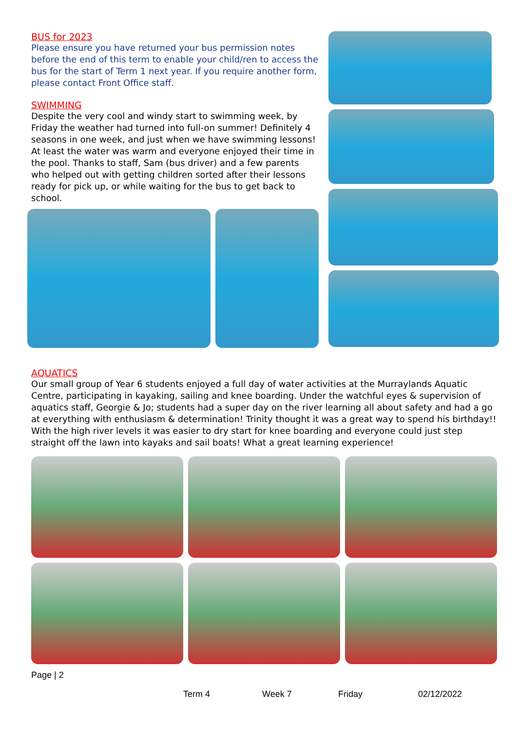BUS for 2023
Please ensure you have returned your bus permission notes before the end of this term to enable your child/ren to access the bus for the start of Term 1 next year. If you require another form, please contact Front Office staff.
SWIMMING
Despite the very cool and windy start to swimming week, by Friday the weather had turned into full-on summer! Definitely 4 seasons in one week, and just when we have swimming lessons! At least the water was warm and everyone enjoyed their time in the pool. Thanks to staff, Sam (bus driver) and a few parents who helped out with getting children sorted after their lessons ready for pick up, or while waiting for the bus to get back to school.
AQUATICS
Our small group of Year 6 students enjoyed a full day of water activities at the Murraylands Aquatic Centre, participating in kayaking, sailing and knee boarding. Under the watchful eyes & supervision of aquatics staff, Georgie & Jo; students had a super day on the river learning all about safety and had a go at everything with enthusiasm & determination! Trinity thought it was a great way to spend his birthday!!
With the high river levels it was easier to dry start for knee boarding and everyone could just step straight off the lawn into kayaks and sail boats! What a great learning experience!
Page | 2
Term 4 Week 7 Friday 02/12/2022